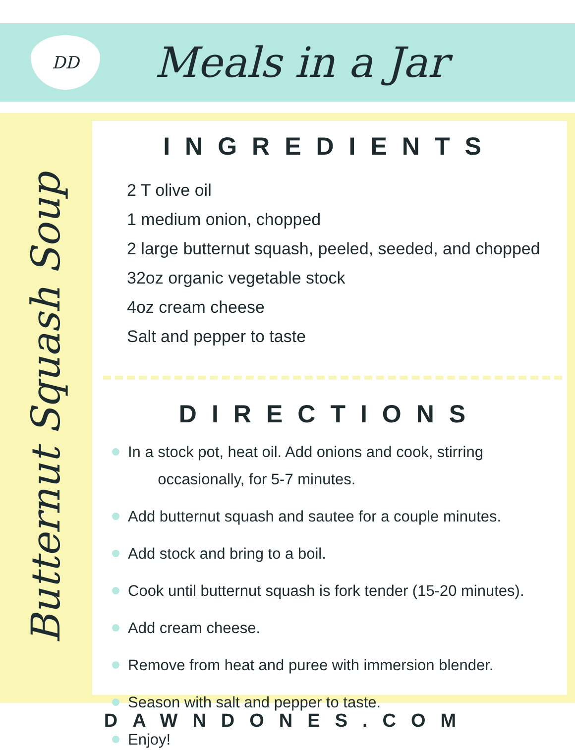DD
Meals in a Jar
Butternut Squash Soup
INGREDIENTS
2 T olive oil
1 medium onion, chopped
2 large butternut squash, peeled, seeded, and chopped
32oz organic vegetable stock
4oz cream cheese
Salt and pepper to taste
DIRECTIONS
In a stock pot, heat oil. Add onions and cook, stirring
occasionally, for 5-7 minutes.
Add butternut squash and sautee for a couple minutes.
Add stock and bring to a boil.
Cook until butternut squash is fork tender (15-20 minutes).
Add cream cheese.
Remove from heat and puree with immersion blender.
Season with salt and pepper to taste.
Enjoy!
DAWNDONES.COM